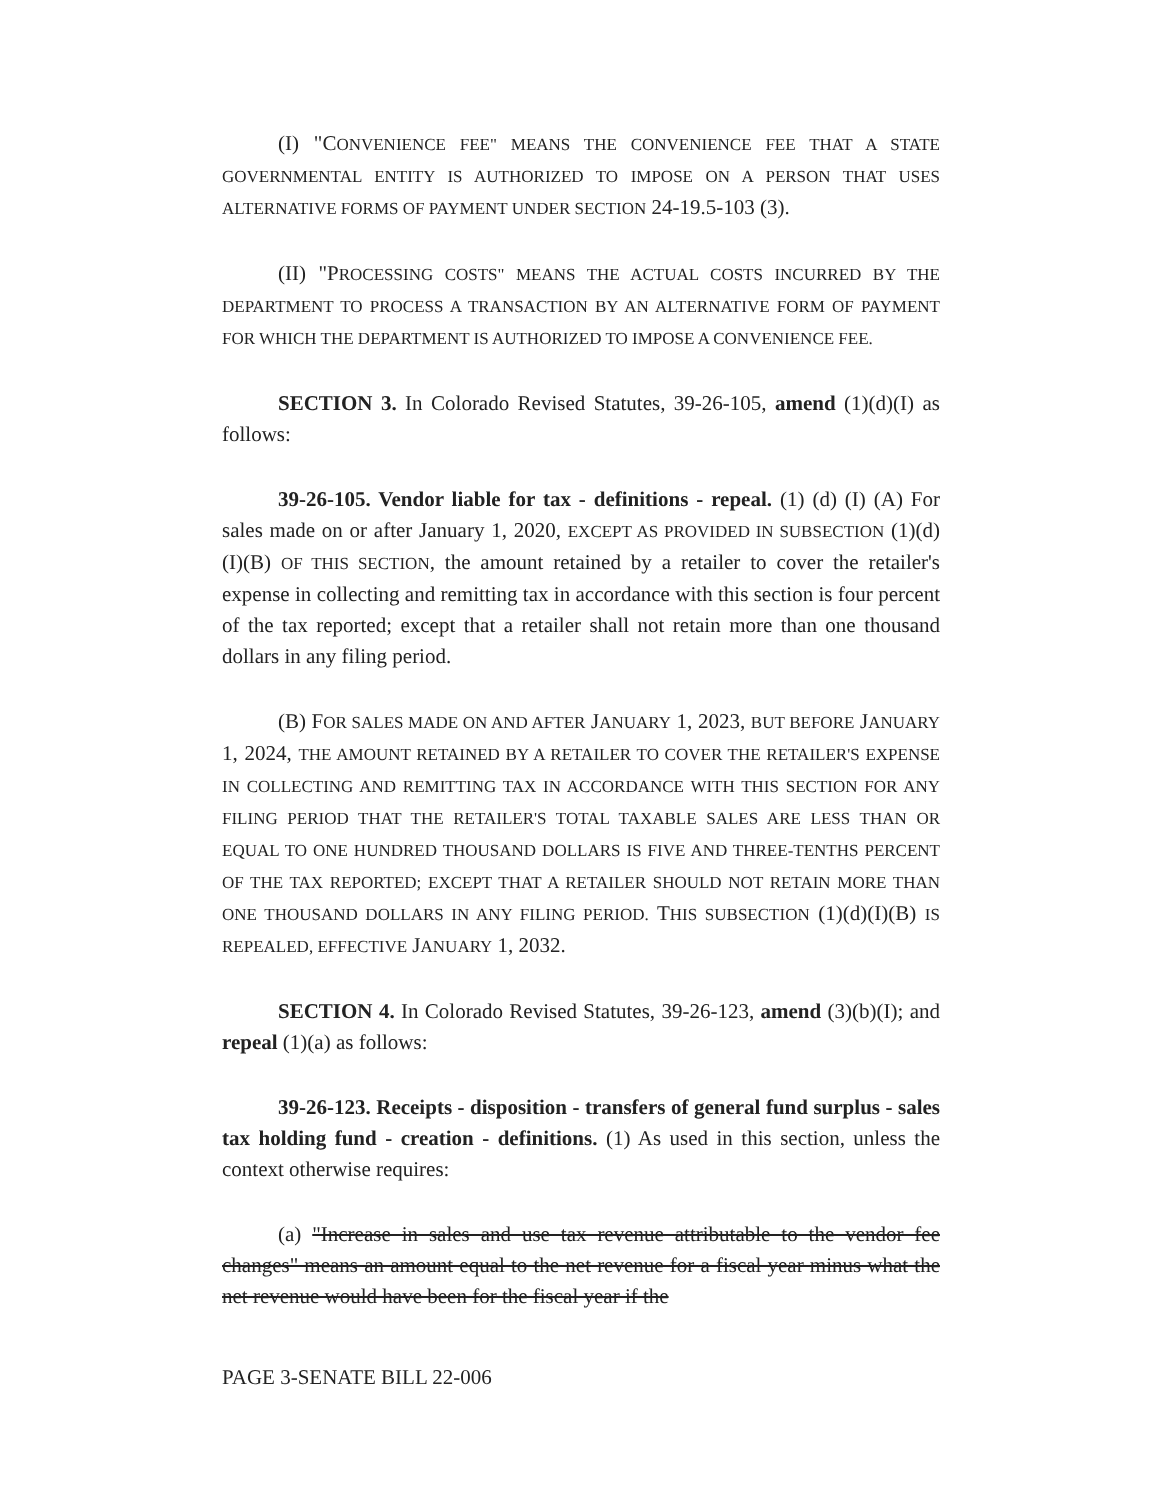(I) "CONVENIENCE FEE" MEANS THE CONVENIENCE FEE THAT A STATE GOVERNMENTAL ENTITY IS AUTHORIZED TO IMPOSE ON A PERSON THAT USES ALTERNATIVE FORMS OF PAYMENT UNDER SECTION 24-19.5-103 (3).
(II) "PROCESSING COSTS" MEANS THE ACTUAL COSTS INCURRED BY THE DEPARTMENT TO PROCESS A TRANSACTION BY AN ALTERNATIVE FORM OF PAYMENT FOR WHICH THE DEPARTMENT IS AUTHORIZED TO IMPOSE A CONVENIENCE FEE.
SECTION 3. In Colorado Revised Statutes, 39-26-105, amend (1)(d)(I) as follows:
39-26-105. Vendor liable for tax - definitions - repeal. (1) (d) (I) (A) For sales made on or after January 1, 2020, EXCEPT AS PROVIDED IN SUBSECTION (1)(d)(I)(B) OF THIS SECTION, the amount retained by a retailer to cover the retailer's expense in collecting and remitting tax in accordance with this section is four percent of the tax reported; except that a retailer shall not retain more than one thousand dollars in any filing period.
(B) FOR SALES MADE ON AND AFTER JANUARY 1, 2023, BUT BEFORE JANUARY 1, 2024, THE AMOUNT RETAINED BY A RETAILER TO COVER THE RETAILER'S EXPENSE IN COLLECTING AND REMITTING TAX IN ACCORDANCE WITH THIS SECTION FOR ANY FILING PERIOD THAT THE RETAILER'S TOTAL TAXABLE SALES ARE LESS THAN OR EQUAL TO ONE HUNDRED THOUSAND DOLLARS IS FIVE AND THREE-TENTHS PERCENT OF THE TAX REPORTED; EXCEPT THAT A RETAILER SHOULD NOT RETAIN MORE THAN ONE THOUSAND DOLLARS IN ANY FILING PERIOD. THIS SUBSECTION (1)(d)(I)(B) IS REPEALED, EFFECTIVE JANUARY 1, 2032.
SECTION 4. In Colorado Revised Statutes, 39-26-123, amend (3)(b)(I); and repeal (1)(a) as follows:
39-26-123. Receipts - disposition - transfers of general fund surplus - sales tax holding fund - creation - definitions. (1) As used in this section, unless the context otherwise requires:
(a) "Increase in sales and use tax revenue attributable to the vendor fee changes" means an amount equal to the net revenue for a fiscal year minus what the net revenue would have been for the fiscal year if the
PAGE 3-SENATE BILL 22-006